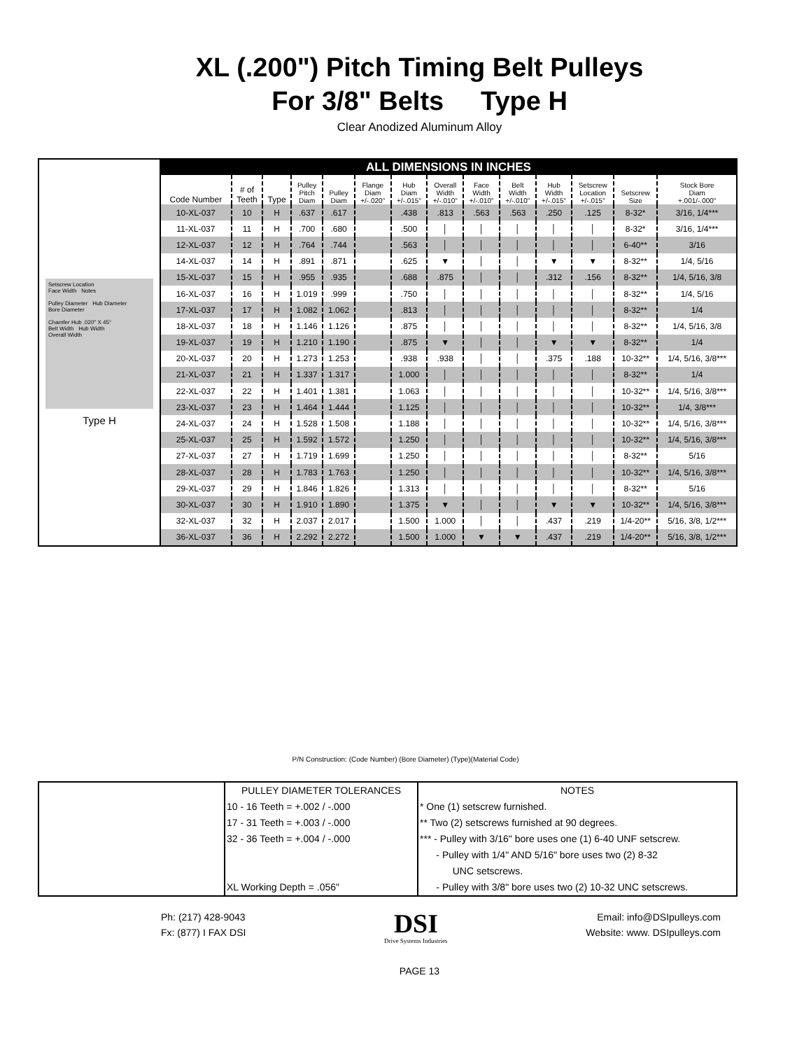XL (.200") Pitch Timing Belt Pulleys
For 3/8" Belts Type H
Clear Anodized Aluminum Alloy
Setscrew Location
Face Width Notes
Pulley Diameter Hub Diameter
Bore Diameter
Chamfer Hub .020" X 45°
Belt Width Hub Width
Overall Width
Type H
| ALL DIMENSIONS IN INCHES | | | | | | | | | | | | | |
| Code Number | # of Teeth | Type | Pulley Pitch Diam | Pulley Diam | Flange Diam +/-.020" | Hub Diam +/-.015" | Overall Width +/-.010" | Face Width +/-.010" | Belt Width +/-.010" | Hub Width +/-.015" | Setscrew Location +/-.015" | Setscrew Size | Stock Bore Diam +.001/-.000" |
| 10-XL-037 | 10 | H | .637 | .617 | | .438 | .813 | .563 | .563 | .250 | .125 | 8-32* | 3/16, 1/4*** |
| 11-XL-037 | 11 | H | .700 | .680 | | .500 | │ | │ | │ | │ | │ | 8-32* | 3/16, 1/4*** |
| 12-XL-037 | 12 | H | .764 | .744 | | .563 | │ | │ | │ | │ | │ | 6-40** | 3/16 |
| 14-XL-037 | 14 | H | .891 | .871 | | .625 | ▼ | │ | │ | ▼ | ▼ | 8-32** | 1/4, 5/16 |
| 15-XL-037 | 15 | H | .955 | .935 | | .688 | .875 | │ | │ | .312 | .156 | 8-32** | 1/4, 5/16, 3/8 |
| 16-XL-037 | 16 | H | 1.019 | .999 | | .750 | │ | │ | │ | │ | │ | 8-32** | 1/4, 5/16 |
| 17-XL-037 | 17 | H | 1.082 | 1.062 | | .813 | │ | │ | │ | │ | │ | 8-32** | 1/4 |
| 18-XL-037 | 18 | H | 1.146 | 1.126 | | .875 | │ | │ | │ | │ | │ | 8-32** | 1/4, 5/16, 3/8 |
| 19-XL-037 | 19 | H | 1.210 | 1.190 | | .875 | ▼ | │ | │ | ▼ | ▼ | 8-32** | 1/4 |
| 20-XL-037 | 20 | H | 1.273 | 1.253 | | .938 | .938 | │ | │ | .375 | .188 | 10-32** | 1/4, 5/16, 3/8*** |
| 21-XL-037 | 21 | H | 1.337 | 1.317 | | 1.000 | │ | │ | │ | │ | │ | 8-32** | 1/4 |
| 22-XL-037 | 22 | H | 1.401 | 1.381 | | 1.063 | │ | │ | │ | │ | │ | 10-32** | 1/4, 5/16, 3/8*** |
| 23-XL-037 | 23 | H | 1.464 | 1.444 | | 1.125 | │ | │ | │ | │ | │ | 10-32** | 1/4, 3/8*** |
| 24-XL-037 | 24 | H | 1.528 | 1.508 | | 1.188 | │ | │ | │ | │ | │ | 10-32** | 1/4, 5/16, 3/8*** |
| 25-XL-037 | 25 | H | 1.592 | 1.572 | | 1.250 | │ | │ | │ | │ | │ | 10-32** | 1/4, 5/16, 3/8*** |
| 27-XL-037 | 27 | H | 1.719 | 1.699 | | 1.250 | │ | │ | │ | │ | │ | 8-32** | 5/16 |
| 28-XL-037 | 28 | H | 1.783 | 1.763 | | 1.250 | │ | │ | │ | │ | │ | 10-32** | 1/4, 5/16, 3/8*** |
| 29-XL-037 | 29 | H | 1.846 | 1.826 | | 1.313 | │ | │ | │ | │ | │ | 8-32** | 5/16 |
| 30-XL-037 | 30 | H | 1.910 | 1.890 | | 1.375 | ▼ | │ | │ | ▼ | ▼ | 10-32** | 1/4, 5/16, 3/8*** |
| 32-XL-037 | 32 | H | 2.037 | 2.017 | | 1.500 | 1.000 | │ | │ | .437 | .219 | 1/4-20** | 5/16, 3/8, 1/2*** |
| 36-XL-037 | 36 | H | 2.292 | 2.272 | | 1.500 | 1.000 | ▼ | ▼ | .437 | .219 | 1/4-20** | 5/16, 3/8, 1/2*** |
P/N Construction: (Code Number) (Bore Diameter) (Type)(Material Code)
| | PULLEY DIAMETER TOLERANCES | NOTES |
| | 10 - 16 Teeth = +.002 / -.000 | * One (1) setscrew furnished. |
| | 17 - 31 Teeth = +.003 / -.000 | ** Two (2) setscrews furnished at 90 degrees. |
| | 32 - 36 Teeth = +.004 / -.000 | *** - Pulley with 3/16" bore uses one (1) 6-40 UNF setscrew. |
| | | - Pulley with 1/4" AND 5/16" bore uses two (2) 8-32 |
| | | UNC setscrews. |
| | XL Working Depth = .056" | - Pulley with 3/8" bore uses two (2) 10-32 UNC setscrews. |
Ph: (217) 428-9043
Fx: (877) I FAX DSI
DSI
Drive Systems Industries
Email: info@DSIpulleys.com
Website: www. DSIpulleys.com
PAGE 13